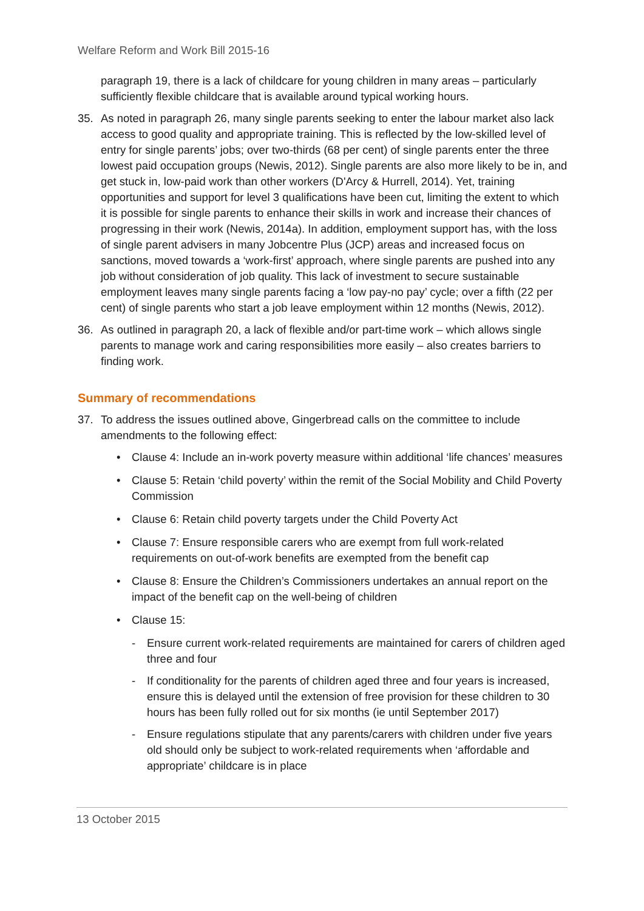Welfare Reform and Work Bill 2015-16
paragraph 19, there is a lack of childcare for young children in many areas – particularly sufficiently flexible childcare that is available around typical working hours.
35. As noted in paragraph 26, many single parents seeking to enter the labour market also lack access to good quality and appropriate training. This is reflected by the low-skilled level of entry for single parents’ jobs; over two-thirds (68 per cent) of single parents enter the three lowest paid occupation groups (Newis, 2012). Single parents are also more likely to be in, and get stuck in, low-paid work than other workers (D'Arcy & Hurrell, 2014). Yet, training opportunities and support for level 3 qualifications have been cut, limiting the extent to which it is possible for single parents to enhance their skills in work and increase their chances of progressing in their work (Newis, 2014a). In addition, employment support has, with the loss of single parent advisers in many Jobcentre Plus (JCP) areas and increased focus on sanctions, moved towards a ‘work-first’ approach, where single parents are pushed into any job without consideration of job quality. This lack of investment to secure sustainable employment leaves many single parents facing a ‘low pay-no pay’ cycle; over a fifth (22 per cent) of single parents who start a job leave employment within 12 months (Newis, 2012).
36. As outlined in paragraph 20, a lack of flexible and/or part-time work – which allows single parents to manage work and caring responsibilities more easily – also creates barriers to finding work.
Summary of recommendations
37. To address the issues outlined above, Gingerbread calls on the committee to include amendments to the following effect:
• Clause 4: Include an in-work poverty measure within additional ‘life chances’ measures
• Clause 5: Retain ‘child poverty’ within the remit of the Social Mobility and Child Poverty Commission
• Clause 6: Retain child poverty targets under the Child Poverty Act
• Clause 7: Ensure responsible carers who are exempt from full work-related requirements on out-of-work benefits are exempted from the benefit cap
• Clause 8: Ensure the Children’s Commissioners undertakes an annual report on the impact of the benefit cap on the well-being of children
• Clause 15:
- Ensure current work-related requirements are maintained for carers of children aged three and four
- If conditionality for the parents of children aged three and four years is increased, ensure this is delayed until the extension of free provision for these children to 30 hours has been fully rolled out for six months (ie until September 2017)
- Ensure regulations stipulate that any parents/carers with children under five years old should only be subject to work-related requirements when ‘affordable and appropriate’ childcare is in place
13 October 2015